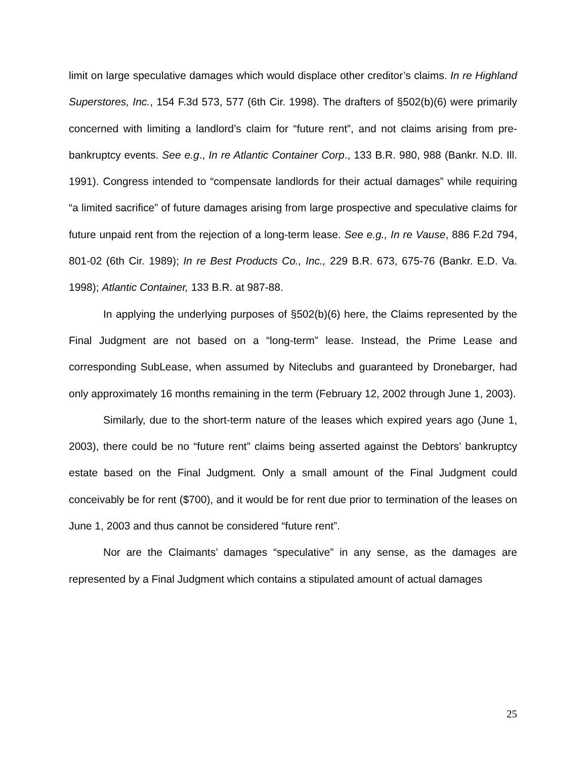limit on large speculative damages which would displace other creditor’s claims. In re Highland Superstores, Inc., 154 F.3d 573, 577 (6th Cir. 1998). The drafters of §502(b)(6) were primarily concerned with limiting a landlord’s claim for “future rent”, and not claims arising from pre-bankruptcy events. See e.g., In re Atlantic Container Corp., 133 B.R. 980, 988 (Bankr. N.D. Ill. 1991). Congress intended to “compensate landlords for their actual damages” while requiring “a limited sacrifice” of future damages arising from large prospective and speculative claims for future unpaid rent from the rejection of a long-term lease. See e.g., In re Vause, 886 F.2d 794, 801-02 (6th Cir. 1989); In re Best Products Co., Inc., 229 B.R. 673, 675-76 (Bankr. E.D. Va. 1998); Atlantic Container, 133 B.R. at 987-88.
In applying the underlying purposes of §502(b)(6) here, the Claims represented by the Final Judgment are not based on a “long-term” lease. Instead, the Prime Lease and corresponding SubLease, when assumed by Niteclubs and guaranteed by Dronebarger, had only approximately 16 months remaining in the term (February 12, 2002 through June 1, 2003).
Similarly, due to the short-term nature of the leases which expired years ago (June 1, 2003), there could be no “future rent” claims being asserted against the Debtors’ bankruptcy estate based on the Final Judgment. Only a small amount of the Final Judgment could conceivably be for rent ($700), and it would be for rent due prior to termination of the leases on June 1, 2003 and thus cannot be considered “future rent”.
Nor are the Claimants’ damages “speculative” in any sense, as the damages are represented by a Final Judgment which contains a stipulated amount of actual damages
25